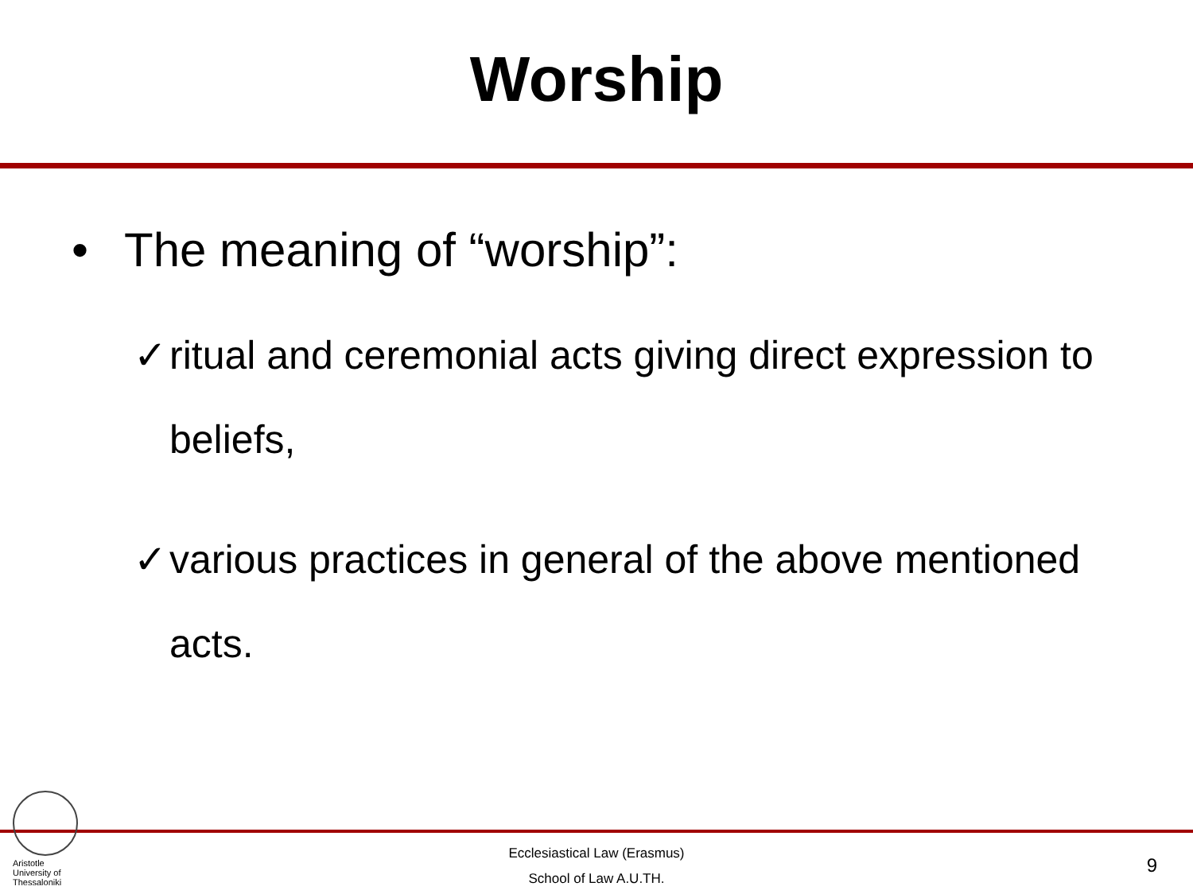Worship
• The meaning of “worship”:
✓ ritual and ceremonial acts giving direct expression to beliefs,
✓ various practices in general of the above mentioned acts.
Aristotle
University of
Thessaloniki
Ecclesiastical Law (Erasmus)
School of Law A.U.TH.
9